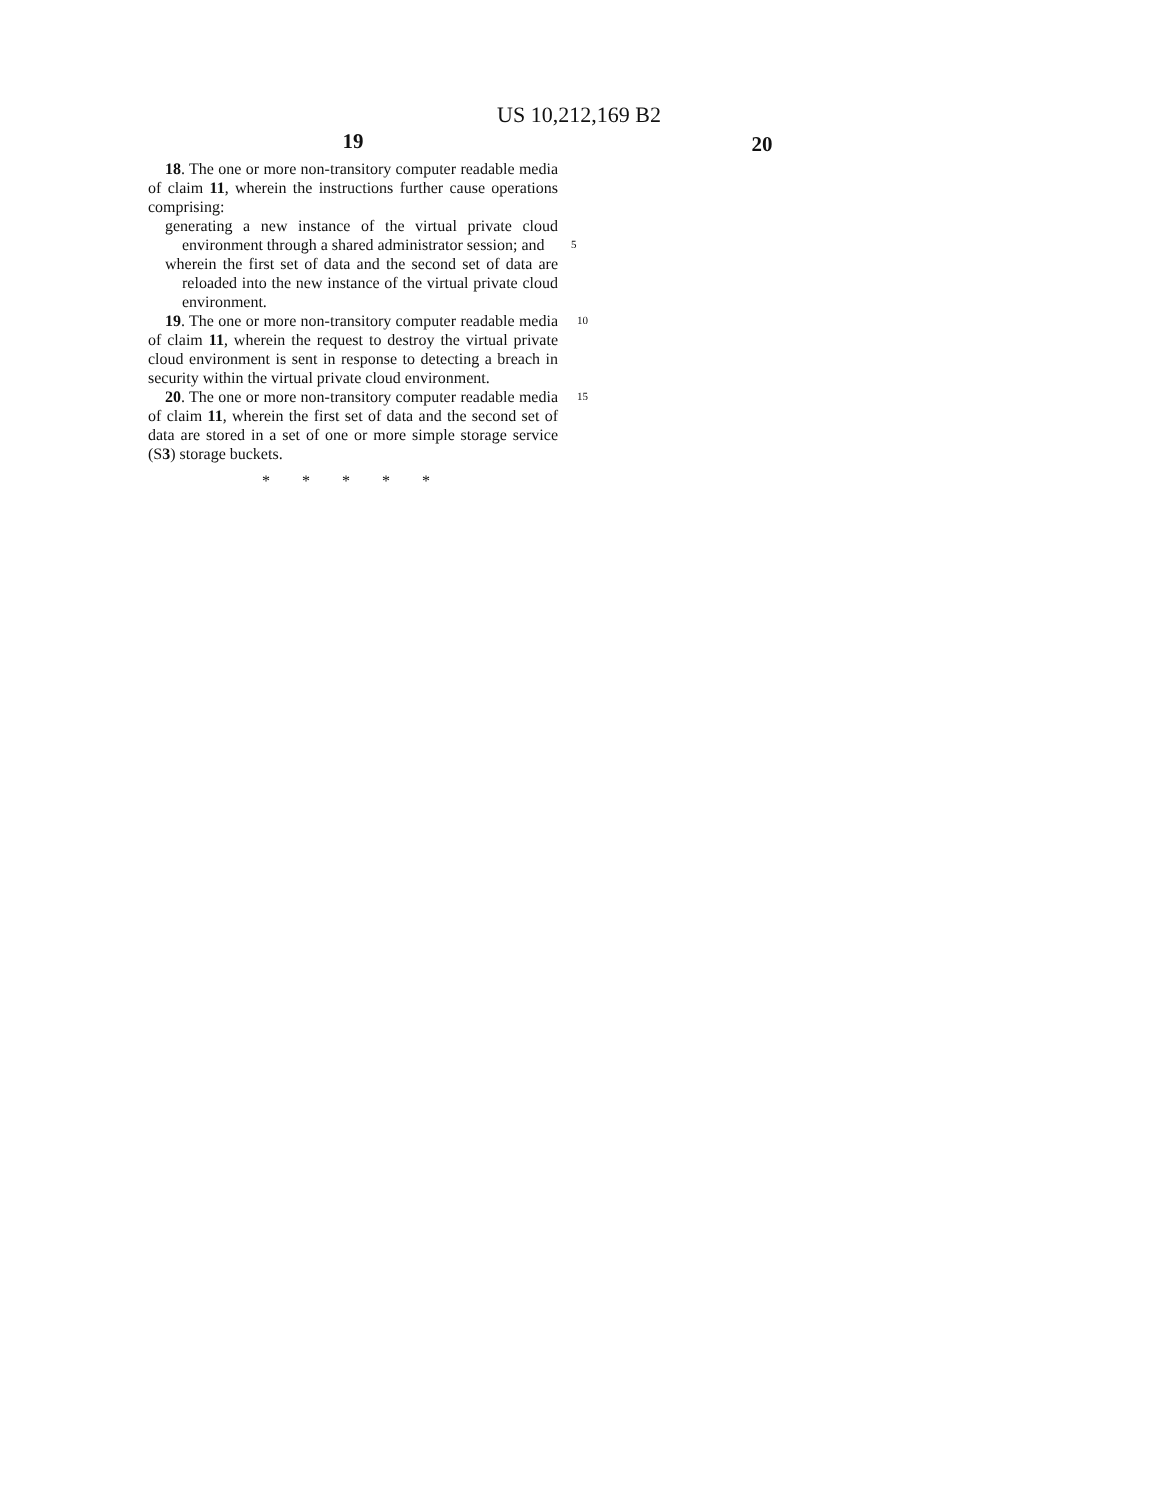US 10,212,169 B2
19
18. The one or more non-transitory computer readable media of claim 11, wherein the instructions further cause operations comprising:
generating a new instance of the virtual private cloud environment through a shared administrator session; 5 and
wherein the first set of data and the second set of data are reloaded into the new instance of the virtual private cloud environment.
10 19. The one or more non-transitory computer readable media of claim 11, wherein the request to destroy the virtual private cloud environment is sent in response to detecting a breach in security within the virtual private cloud environment.
15 20. The one or more non-transitory computer readable media of claim 11, wherein the first set of data and the second set of data are stored in a set of one or more simple storage service (S3) storage buckets.
* * * * *
20